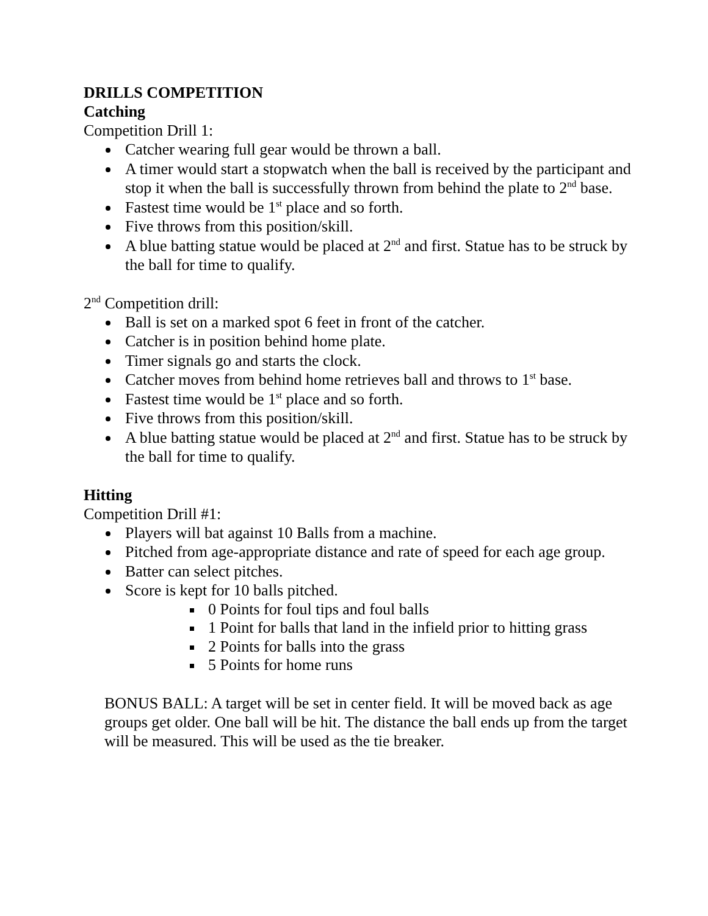DRILLS COMPETITION
Catching
Competition Drill 1:
Catcher wearing full gear would be thrown a ball.
A timer would start a stopwatch when the ball is received by the participant and stop it when the ball is successfully thrown from behind the plate to 2<sup>nd</sup> base.
Fastest time would be 1<sup>st</sup> place and so forth.
Five throws from this position/skill.
A blue batting statue would be placed at 2<sup>nd</sup> and first. Statue has to be struck by the ball for time to qualify.
2<sup>nd</sup> Competition drill:
Ball is set on a marked spot 6 feet in front of the catcher.
Catcher is in position behind home plate.
Timer signals go and starts the clock.
Catcher moves from behind home retrieves ball and throws to 1<sup>st</sup> base.
Fastest time would be 1<sup>st</sup> place and so forth.
Five throws from this position/skill.
A blue batting statue would be placed at 2<sup>nd</sup> and first. Statue has to be struck by the ball for time to qualify.
Hitting
Competition Drill #1:
Players will bat against 10 Balls from a machine.
Pitched from age-appropriate distance and rate of speed for each age group.
Batter can select pitches.
Score is kept for 10 balls pitched.
0 Points for foul tips and foul balls
1 Point for balls that land in the infield prior to hitting grass
2 Points for balls into the grass
5 Points for home runs
BONUS BALL: A target will be set in center field. It will be moved back as age groups get older. One ball will be hit. The distance the ball ends up from the target will be measured. This will be used as the tie breaker.